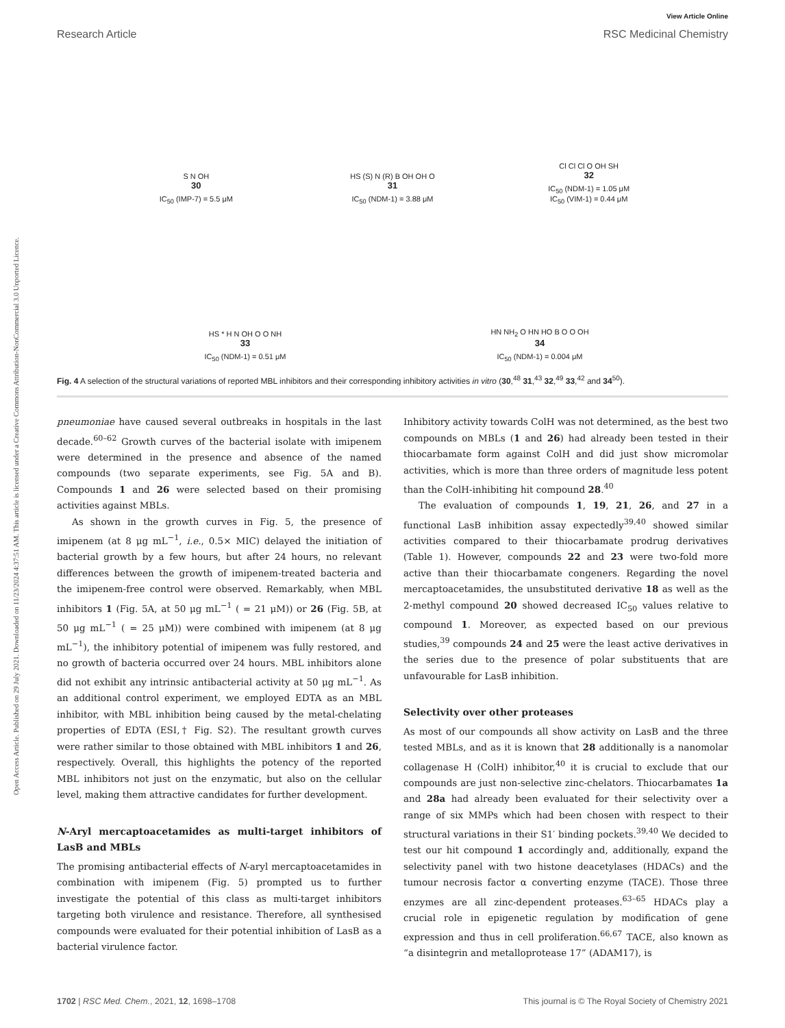Open Access Article. Published on 29 July 2021. Downloaded on 11/23/2024 4:37:51 AM. This article is licensed under a Creative Commons Attribution-NonCommercial 3.0 Unported Licence.
View Article Online
Research Article RSC Medicinal Chemistry
S N OH
30
IC<sub>50</sub> (IMP-7) = 5.5 μM
HS (S) N (R) B OH OH O
31
IC<sub>50</sub> (NDM-1) = 3.88 μM
Cl Cl Cl O OH SH
32
IC<sub>50</sub> (NDM-1) = 1.05 μM
IC<sub>50</sub> (VIM-1) = 0.44 μM
HS * H N OH O O NH
33
IC<sub>50</sub> (NDM-1) = 0.51 μM
HN NH<sub>2</sub> O HN HO B O O OH
34
IC<sub>50</sub> (NDM-1) = 0.004 μM
Fig. 4 A selection of the structural variations of reported MBL inhibitors and their corresponding inhibitory activities in vitro (30,<sup>48</sup> 31,<sup>43</sup> 32,<sup>49</sup> 33,<sup>42</sup> and 34<sup>50</sup>).
pneumoniae have caused several outbreaks in hospitals in the last decade.<sup>60–62</sup> Growth curves of the bacterial isolate with imipenem were determined in the presence and absence of the named compounds (two separate experiments, see Fig. 5A and B). Compounds 1 and 26 were selected based on their promising activities against MBLs.
As shown in the growth curves in Fig. 5, the presence of imipenem (at 8 μg mL<sup>−1</sup>, i.e., 0.5× MIC) delayed the initiation of bacterial growth by a few hours, but after 24 hours, no relevant differences between the growth of imipenem-treated bacteria and the imipenem-free control were observed. Remarkably, when MBL inhibitors 1 (Fig. 5A, at 50 μg mL<sup>−1</sup> ( = 21 μM)) or 26 (Fig. 5B, at 50 μg mL<sup>−1</sup> ( = 25 μM)) were combined with imipenem (at 8 μg mL<sup>−1</sup>), the inhibitory potential of imipenem was fully restored, and no growth of bacteria occurred over 24 hours. MBL inhibitors alone did not exhibit any intrinsic antibacterial activity at 50 μg mL<sup>−1</sup>. As an additional control experiment, we employed EDTA as an MBL inhibitor, with MBL inhibition being caused by the metal-chelating properties of EDTA (ESI,† Fig. S2). The resultant growth curves were rather similar to those obtained with MBL inhibitors 1 and 26, respectively. Overall, this highlights the potency of the reported MBL inhibitors not just on the enzymatic, but also on the cellular level, making them attractive candidates for further development.
N-Aryl mercaptoacetamides as multi-target inhibitors of LasB and MBLs
The promising antibacterial effects of N-aryl mercaptoacetamides in combination with imipenem (Fig. 5) prompted us to further investigate the potential of this class as multi-target inhibitors targeting both virulence and resistance. Therefore, all synthesised compounds were evaluated for their potential inhibition of LasB as a bacterial virulence factor.
Inhibitory activity towards ColH was not determined, as the best two compounds on MBLs (1 and 26) had already been tested in their thiocarbamate form against ColH and did just show micromolar activities, which is more than three orders of magnitude less potent than the ColH-inhibiting hit compound 28.<sup>40</sup>
The evaluation of compounds 1, 19, 21, 26, and 27 in a functional LasB inhibition assay expectedly<sup>39,40</sup> showed similar activities compared to their thiocarbamate prodrug derivatives (Table 1). However, compounds 22 and 23 were two-fold more active than their thiocarbamate congeners. Regarding the novel mercaptoacetamides, the unsubstituted derivative 18 as well as the 2-methyl compound 20 showed decreased IC<sub>50</sub> values relative to compound 1. Moreover, as expected based on our previous studies,<sup>39</sup> compounds 24 and 25 were the least active derivatives in the series due to the presence of polar substituents that are unfavourable for LasB inhibition.
Selectivity over other proteases
As most of our compounds all show activity on LasB and the three tested MBLs, and as it is known that 28 additionally is a nanomolar collagenase H (ColH) inhibitor,<sup>40</sup> it is crucial to exclude that our compounds are just non-selective zinc-chelators. Thiocarbamates 1a and 28a had already been evaluated for their selectivity over a range of six MMPs which had been chosen with respect to their structural variations in their S1′ binding pockets.<sup>39,40</sup> We decided to test our hit compound 1 accordingly and, additionally, expand the selectivity panel with two histone deacetylases (HDACs) and the tumour necrosis factor α converting enzyme (TACE). Those three enzymes are all zinc-dependent proteases.<sup>63–65</sup> HDACs play a crucial role in epigenetic regulation by modification of gene expression and thus in cell proliferation.<sup>66,67</sup> TACE, also known as “a disintegrin and metalloprotease 17” (ADAM17), is
1702 | RSC Med. Chem., 2021, 12, 1698–1708 This journal is © The Royal Society of Chemistry 2021